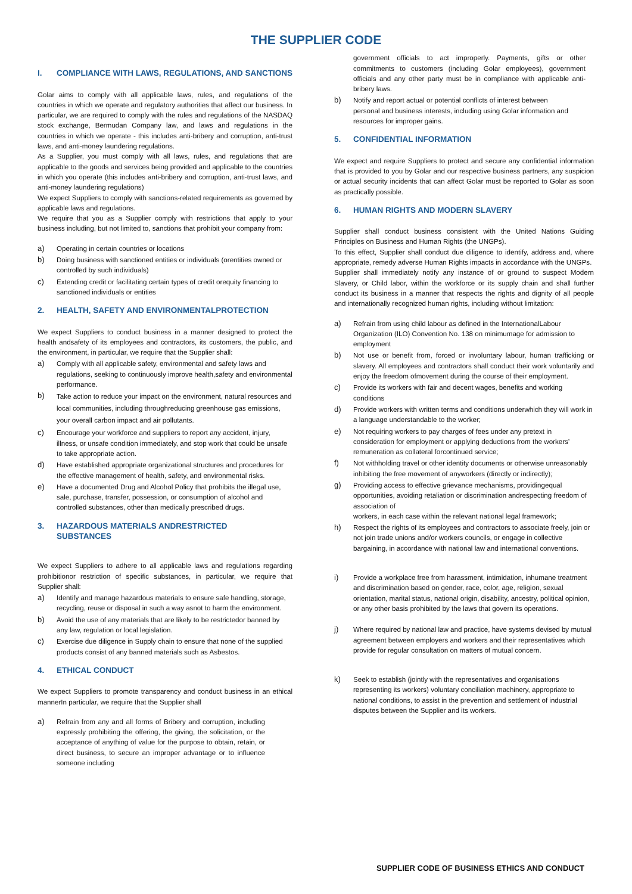THE SUPPLIER CODE
I. COMPLIANCE WITH LAWS, REGULATIONS, AND SANCTIONS
Golar aims to comply with all applicable laws, rules, and regulations of the countries in which we operate and regulatory authorities that affect our business. In particular, we are required to comply with the rules and regulations of the NASDAQ stock exchange, Bermudan Company law, and laws and regulations in the countries in which we operate - this includes anti-bribery and corruption, anti-trust laws, and anti-money laundering regulations.
As a Supplier, you must comply with all laws, rules, and regulations that are applicable to the goods and services being provided and applicable to the countries in which you operate (this includes anti-bribery and corruption, anti-trust laws, and anti-money laundering regulations)
We expect Suppliers to comply with sanctions-related requirements as governed by applicable laws and regulations.
We require that you as a Supplier comply with restrictions that apply to your business including, but not limited to, sanctions that prohibit your company from:
a) Operating in certain countries or locations
b) Doing business with sanctioned entities or individuals (orentities owned or controlled by such individuals)
c) Extending credit or facilitating certain types of credit orequity financing to sanctioned individuals or entities
2. HEALTH, SAFETY AND ENVIRONMENTALPROTECTION
We expect Suppliers to conduct business in a manner designed to protect the health andsafety of its employees and contractors, its customers, the public, and the environment, in particular, we require that the Supplier shall:
a) Comply with all applicable safety, environmental and safety laws and regulations, seeking to continuously improve health,safety and environmental performance.
b)
Take action to reduce your impact on the environment, natural resources and local communities, including throughreducing greenhouse gas emissions, your overall carbon impact and air pollutants.
c) Encourage your workforce and suppliers to report any accident, injury, illness, or unsafe condition immediately, and stop work that could be unsafe to take appropriate action.
d) Have established appropriate organizational structures and procedures for the effective management of health, safety, and environmental risks.
e) Have a documented Drug and Alcohol Policy that prohibits the illegal use, sale, purchase, transfer, possession, or consumption of alcohol and controlled substances, other than medically prescribed drugs.
3. HAZARDOUS MATERIALS ANDRESTRICTED
SUBSTANCES
We expect Suppliers to adhere to all applicable laws and regulations regarding prohibitionor restriction of specific substances, in particular, we require that Supplier shall:
a) Identify and manage hazardous materials to ensure safe handling, storage, recycling, reuse or disposal in such a way asnot to harm the environment.
b) Avoid the use of any materials that are likely to be restrictedor banned by any law, regulation or local legislation.
c) Exercise due diligence in Supply chain to ensure that none of the supplied products consist of any banned materials such as Asbestos.
4. ETHICAL CONDUCT
We expect Suppliers to promote transparency and conduct business in an ethical mannerIn particular, we require that the Supplier shall
a) Refrain from any and all forms of Bribery and corruption, including expressly prohibiting the offering, the giving, the solicitation, or the acceptance of anything of value for the purpose to obtain, retain, or direct business, to secure an improper advantage or to influence someone including
government officials to act improperly. Payments, gifts or other commitments to customers (including Golar employees), government officials and any other party must be in compliance with applicable anti-bribery laws.
b) Notify and report actual or potential conflicts of interest between personal and business interests, including using Golar information and resources for improper gains.
5. CONFIDENTIAL INFORMATION
We expect and require Suppliers to protect and secure any confidential information that is provided to you by Golar and our respective business partners, any suspicion or actual security incidents that can affect Golar must be reported to Golar as soon as practically possible.
6. HUMAN RIGHTS AND MODERN SLAVERY
Supplier shall conduct business consistent with the United Nations Guiding Principles on Business and Human Rights (the UNGPs).
To this effect, Supplier shall conduct due diligence to identify, address and, where appropriate, remedy adverse Human Rights impacts in accordance with the UNGPs.
Supplier shall immediately notify any instance of or ground to suspect Modern Slavery, or Child labor, within the workforce or its supply chain and shall further conduct its business in a manner that respects the rights and dignity of all people and internationally recognized human rights, including without limitation:
a) Refrain from using child labour as defined in the InternationalLabour Organization (ILO) Convention No. 138 on minimumage for admission to employment
b) Not use or benefit from, forced or involuntary labour, human trafficking or slavery. All employees and contractors shall conduct their work voluntarily and enjoy the freedom ofmovement during the course of their employment.
c) Provide its workers with fair and decent wages, benefits and working conditions
d) Provide workers with written terms and conditions underwhich they will work in a language understandable to the worker;
e) Not requiring workers to pay charges of fees under any pretext in consideration for employment or applying deductions from the workers’ remuneration as collateral forcontinued service;
f) Not withholding travel or other identity documents or otherwise unreasonably inhibiting the free movement of anyworkers (directly or indirectly);
g) Providing access to effective grievance mechanisms, providingequal opportunities, avoiding retaliation or discrimination andrespecting freedom of association of
workers, in each case within the relevant national legal framework;
h) Respect the rights of its employees and contractors to associate freely, join or not join trade unions and/or workers councils, or engage in collective bargaining, in accordance with national law and international conventions.
i) Provide a workplace free from harassment, intimidation, inhumane treatment and discrimination based on gender, race, color, age, religion, sexual orientation, marital status, national origin, disability, ancestry, political opinion, or any other basis prohibited by the laws that govern its operations.
j) Where required by national law and practice, have systems devised by mutual agreement between employers and workers and their representatives which provide for regular consultation on matters of mutual concern.
k) Seek to establish (jointly with the representatives and organisations representing its workers) voluntary conciliation machinery, appropriate to national conditions, to assist in the prevention and settlement of industrial disputes between the Supplier and its workers.
SUPPLIER CODE OF BUSINESS ETHICS AND CONDUCT